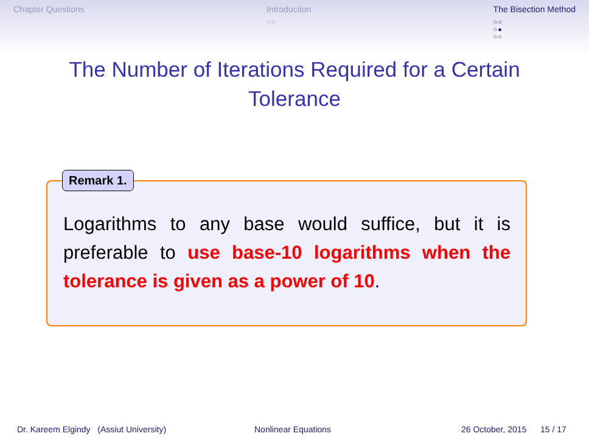Chapter Questions Introduction
○○
The Bisection Method
○○
○●
○○
The Number of Iterations Required for a Certain Tolerance
Remark 1.
Logarithms to any base would suffice, but it is preferable to use base-10 logarithms when the tolerance is given as a power of 10.
Dr. Kareem Elgindy (Assiut University) Nonlinear Equations 26 October, 2015 15 / 17